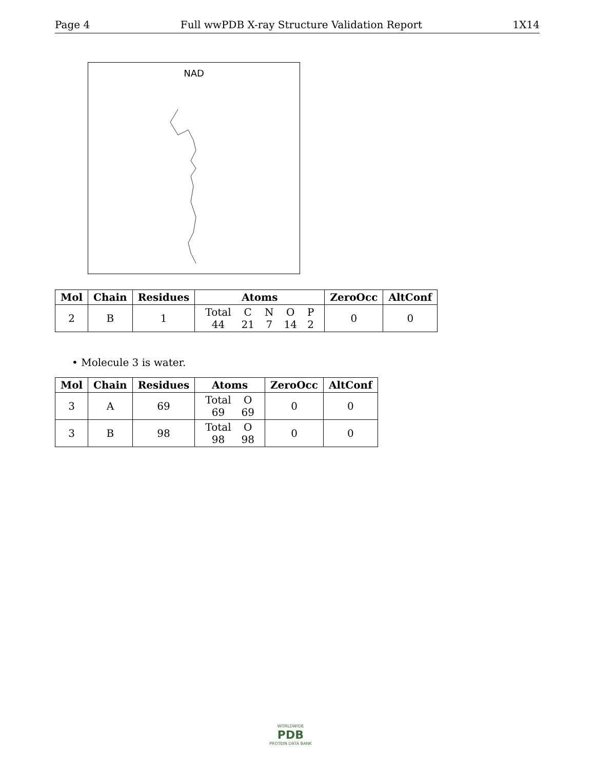Page 4 Full wwPDB X-ray Structure Validation Report 1X14
NAD
| Mol | Chain | Residues | Atoms | ZeroOcc | AltConf |
| --- | --- | --- | --- | --- | --- |
| 2 | B | 1 | / Total / C / N / O / P / / 44 / 21 / 7 / 14 / 2 / | 0 | 0 |
• Molecule 3 is water.
| Mol | Chain | Residues | Atoms | ZeroOcc | AltConf |
| --- | --- | --- | --- | --- | --- |
| 3 | A | 69 | / Total / O / / 69 / 69 / | 0 | 0 |
| 3 | B | 98 | / Total / O / / 98 / 98 / | 0 | 0 |
WORLDWIDE
PDB
PROTEIN DATA BANK